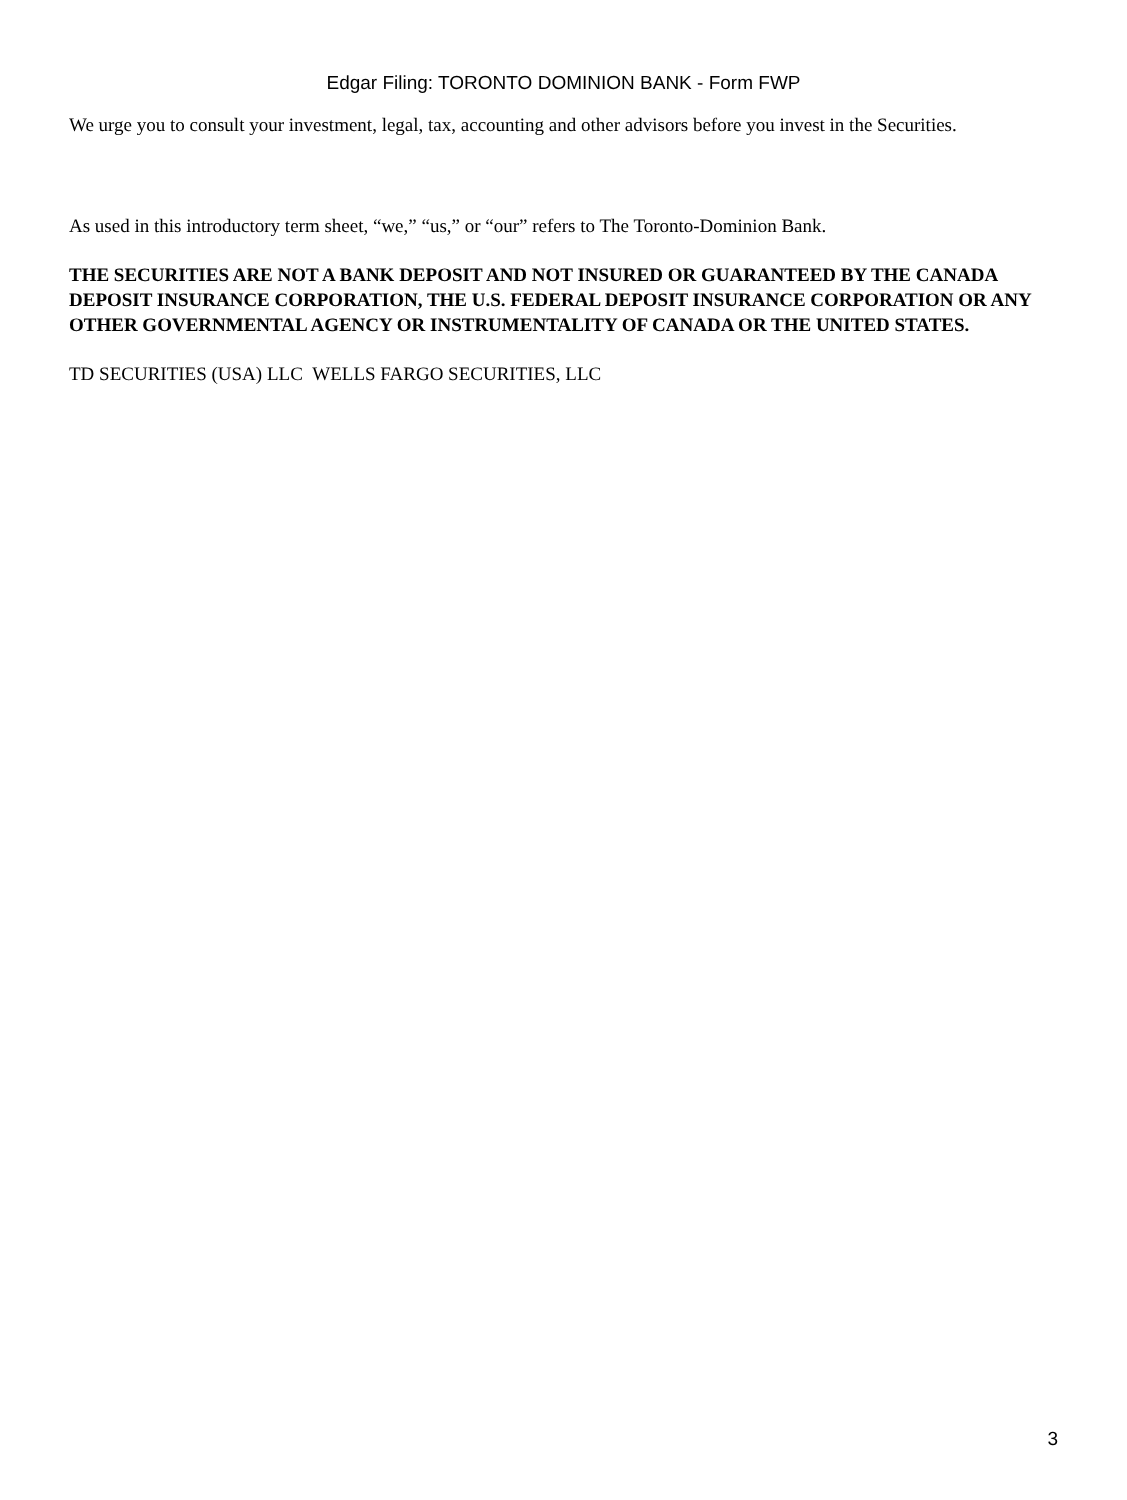Edgar Filing: TORONTO DOMINION BANK - Form FWP
We urge you to consult your investment, legal, tax, accounting and other advisors before you invest in the Securities.
As used in this introductory term sheet, “we,” “us,” or “our” refers to The Toronto-Dominion Bank.
THE SECURITIES ARE NOT A BANK DEPOSIT AND NOT INSURED OR GUARANTEED BY THE CANADA DEPOSIT INSURANCE CORPORATION, THE U.S. FEDERAL DEPOSIT INSURANCE CORPORATION OR ANY OTHER GOVERNMENTAL AGENCY OR INSTRUMENTALITY OF CANADA OR THE UNITED STATES.
TD SECURITIES (USA) LLC WELLS FARGO SECURITIES, LLC
3